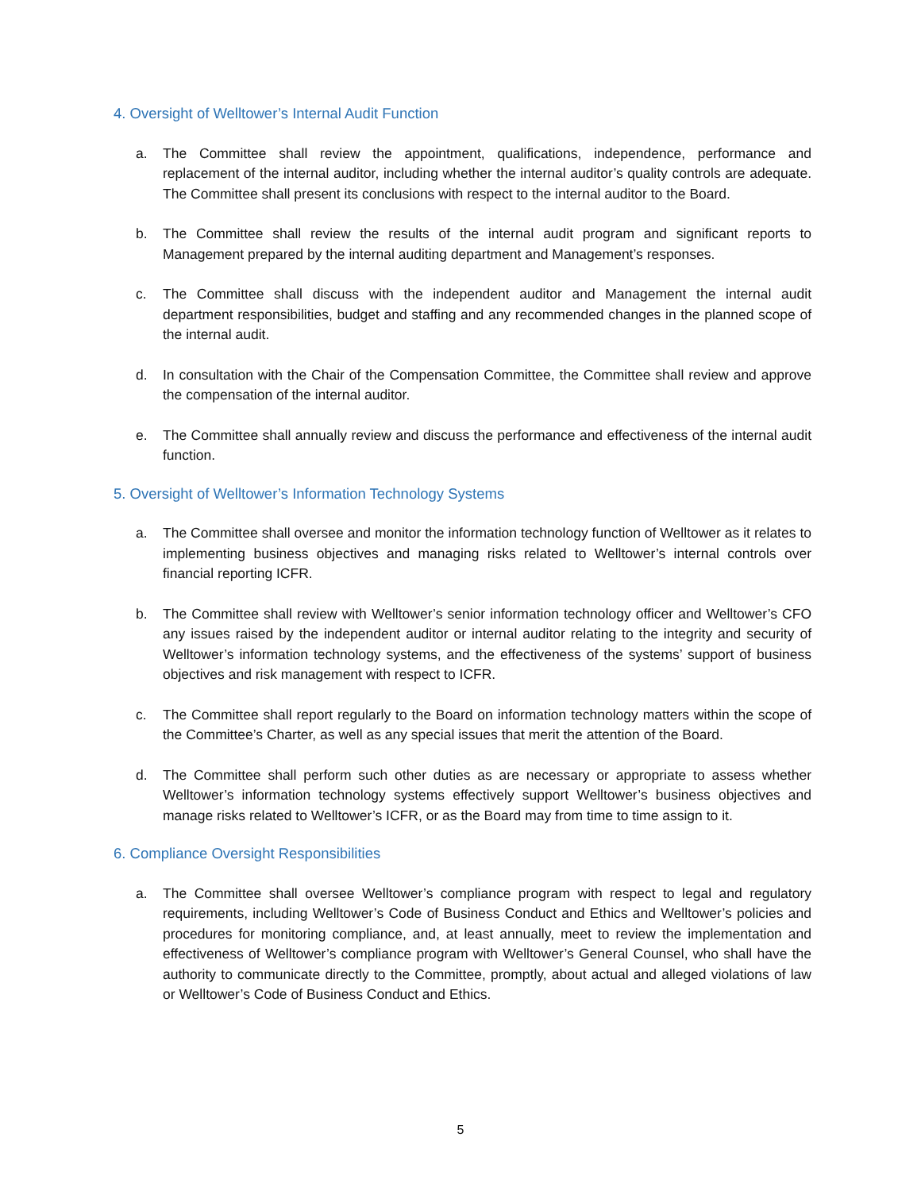4. Oversight of Welltower’s Internal Audit Function
a. The Committee shall review the appointment, qualifications, independence, performance and replacement of the internal auditor, including whether the internal auditor’s quality controls are adequate. The Committee shall present its conclusions with respect to the internal auditor to the Board.
b. The Committee shall review the results of the internal audit program and significant reports to Management prepared by the internal auditing department and Management’s responses.
c. The Committee shall discuss with the independent auditor and Management the internal audit department responsibilities, budget and staffing and any recommended changes in the planned scope of the internal audit.
d. In consultation with the Chair of the Compensation Committee, the Committee shall review and approve the compensation of the internal auditor.
e. The Committee shall annually review and discuss the performance and effectiveness of the internal audit function.
5. Oversight of Welltower’s Information Technology Systems
a. The Committee shall oversee and monitor the information technology function of Welltower as it relates to implementing business objectives and managing risks related to Welltower’s internal controls over financial reporting ICFR.
b. The Committee shall review with Welltower’s senior information technology officer and Welltower’s CFO any issues raised by the independent auditor or internal auditor relating to the integrity and security of Welltower’s information technology systems, and the effectiveness of the systems’ support of business objectives and risk management with respect to ICFR.
c. The Committee shall report regularly to the Board on information technology matters within the scope of the Committee’s Charter, as well as any special issues that merit the attention of the Board.
d. The Committee shall perform such other duties as are necessary or appropriate to assess whether Welltower’s information technology systems effectively support Welltower’s business objectives and manage risks related to Welltower’s ICFR, or as the Board may from time to time assign to it.
6. Compliance Oversight Responsibilities
a. The Committee shall oversee Welltower’s compliance program with respect to legal and regulatory requirements, including Welltower’s Code of Business Conduct and Ethics and Welltower’s policies and procedures for monitoring compliance, and, at least annually, meet to review the implementation and effectiveness of Welltower’s compliance program with Welltower’s General Counsel, who shall have the authority to communicate directly to the Committee, promptly, about actual and alleged violations of law or Welltower’s Code of Business Conduct and Ethics.
5